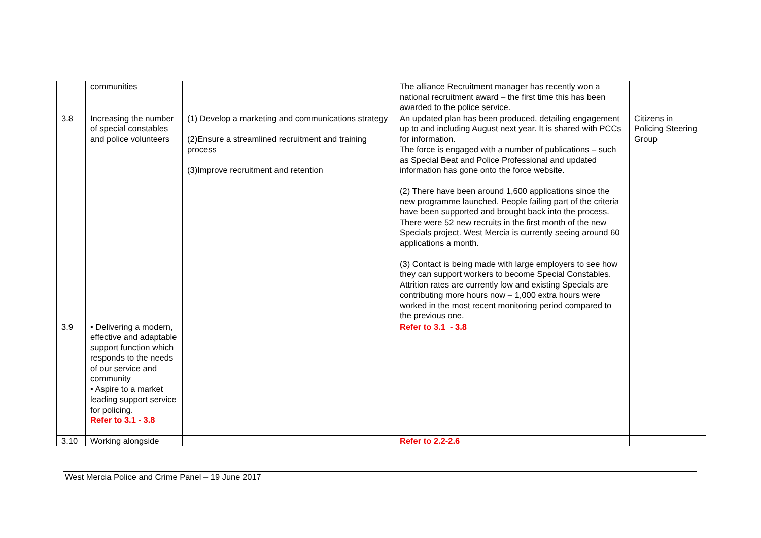| | communities | | The alliance Recruitment manager has recently won a national recruitment award – the first time this has been awarded to the police service. | |
| 3.8 | Increasing the number of special constables and police volunteers | (1) Develop a marketing and communications strategy (2)Ensure a streamlined recruitment and training process (3)Improve recruitment and retention | An updated plan has been produced, detailing engagement up to and including August next year. It is shared with PCCs for information. The force is engaged with a number of publications – such as Special Beat and Police Professional and updated information has gone onto the force website. (2) There have been around 1,600 applications since the new programme launched. People failing part of the criteria have been supported and brought back into the process. There were 52 new recruits in the first month of the new Specials project. West Mercia is currently seeing around 60 applications a month. (3) Contact is being made with large employers to see how they can support workers to become Special Constables. Attrition rates are currently low and existing Specials are contributing more hours now – 1,000 extra hours were worked in the most recent monitoring period compared to the previous one. | Citizens in Policing Steering Group |
| 3.9 | • Delivering a modern, effective and adaptable support function which responds to the needs of our service and community • Aspire to a market leading support service for policing. Refer to 3.1 - 3.8 | | Refer to 3.1 - 3.8 | |
| 3.10 | Working alongside | | Refer to 2.2-2.6 | |
West Mercia Police and Crime Panel – 19 June 2017